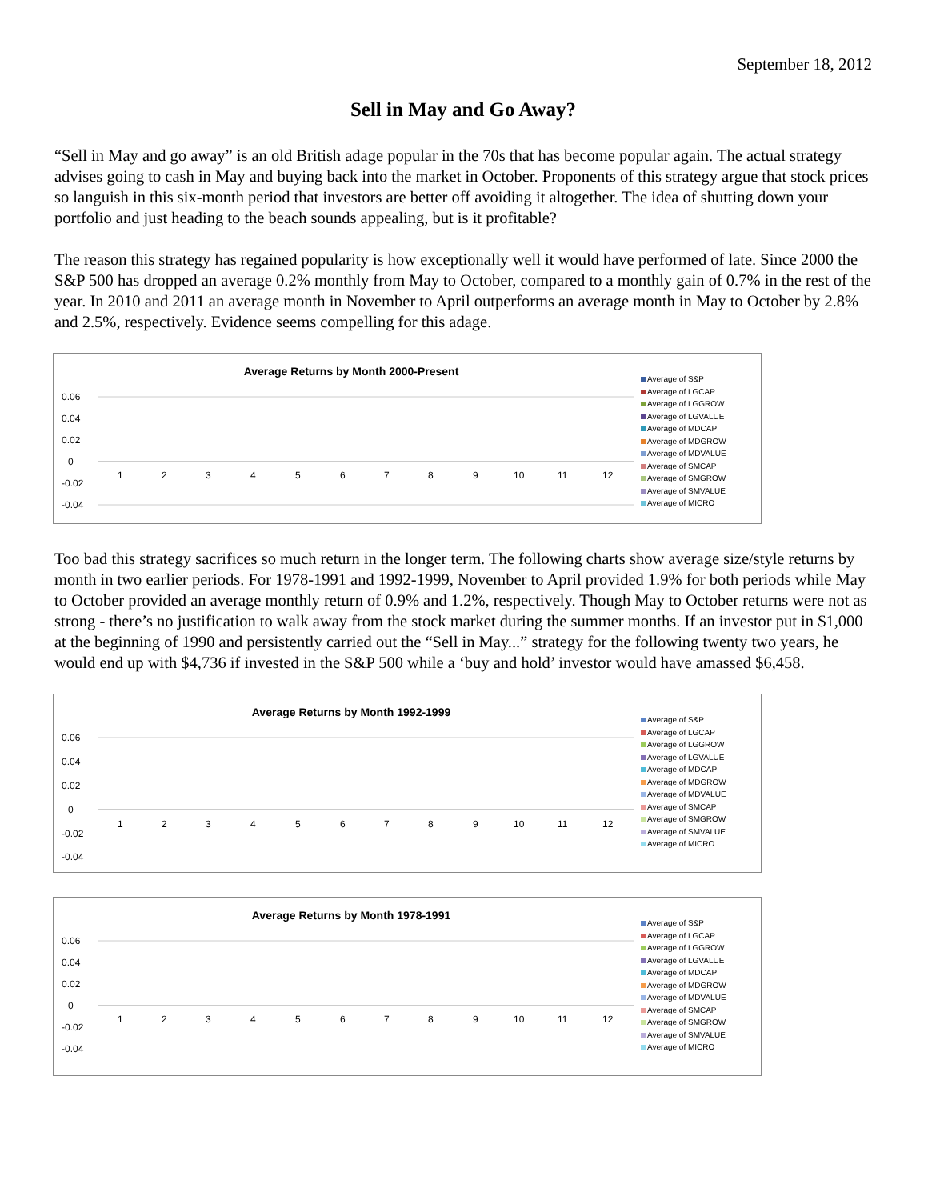September 18, 2012
Sell in May and Go Away?
“Sell in May and go away” is an old British adage popular in the 70s that has become popular again. The actual strategy advises going to cash in May and buying back into the market in October. Proponents of this strategy argue that stock prices so languish in this six-month period that investors are better off avoiding it altogether. The idea of shutting down your portfolio and just heading to the beach sounds appealing, but is it profitable?
The reason this strategy has regained popularity is how exceptionally well it would have performed of late. Since 2000 the S&P 500 has dropped an average 0.2% monthly from May to October, compared to a monthly gain of 0.7% in the rest of the year. In 2010 and 2011 an average month in November to April outperforms an average month in May to October by 2.8% and 2.5%, respectively. Evidence seems compelling for this adage.
Average Returns by Month 2000-Present
0.06
0.04
0.02
0
-0.02
-0.04
1
2
3
4
5
6
7
8
9
10
11
12
Average of S&P
Average of LGCAP
Average of LGGROW
Average of LGVALUE
Average of MDCAP
Average of MDGROW
Average of MDVALUE
Average of SMCAP
Average of SMGROW
Average of SMVALUE
Average of MICRO
Too bad this strategy sacrifices so much return in the longer term. The following charts show average size/style returns by month in two earlier periods. For 1978-1991 and 1992-1999, November to April provided 1.9% for both periods while May to October provided an average monthly return of 0.9% and 1.2%, respectively. Though May to October returns were not as strong - there’s no justification to walk away from the stock market during the summer months. If an investor put in $1,000 at the beginning of 1990 and persistently carried out the “Sell in May...” strategy for the following twenty two years, he would end up with $4,736 if invested in the S&P 500 while a ‘buy and hold’ investor would have amassed $6,458.
Average Returns by Month 1992-1999
0.06
0.04
0.02
0
-0.02
-0.04
1
2
3
4
5
6
7
8
9
10
11
12
Average of S&P
Average of LGCAP
Average of LGGROW
Average of LGVALUE
Average of MDCAP
Average of MDGROW
Average of MDVALUE
Average of SMCAP
Average of SMGROW
Average of SMVALUE
Average of MICRO
Average Returns by Month 1978-1991
0.06
0.04
0.02
0
-0.02
-0.04
1
2
3
4
5
6
7
8
9
10
11
12
Average of S&P
Average of LGCAP
Average of LGGROW
Average of LGVALUE
Average of MDCAP
Average of MDGROW
Average of MDVALUE
Average of SMCAP
Average of SMGROW
Average of SMVALUE
Average of MICRO